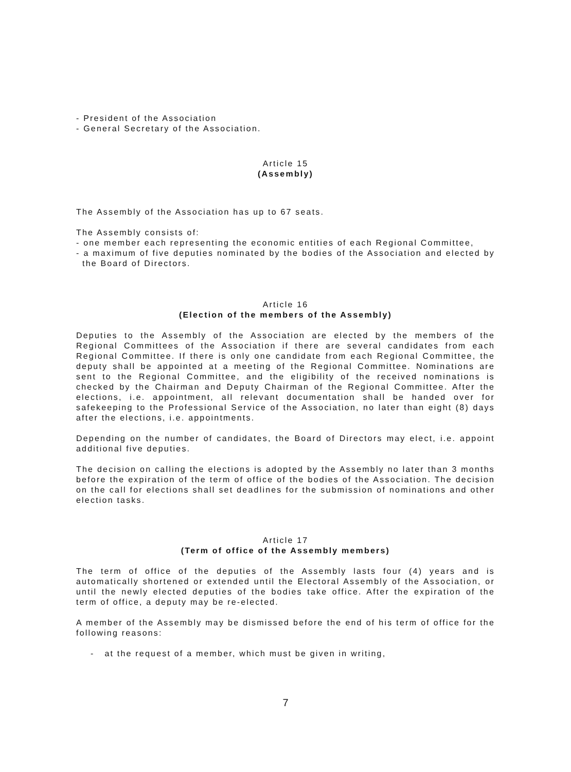- President of the Association
- General Secretary of the Association.
Article 15
(Assembly)
The Assembly of the Association has up to 67 seats.
The Assembly consists of:
- one member each representing the economic entities of each Regional Committee,
- a maximum of five deputies nominated by the bodies of the Association and elected by the Board of Directors.
Article 16
(Election of the members of the Assembly)
Deputies to the Assembly of the Association are elected by the members of the Regional Committees of the Association if there are several candidates from each Regional Committee. If there is only one candidate from each Regional Committee, the deputy shall be appointed at a meeting of the Regional Committee. Nominations are sent to the Regional Committee, and the eligibility of the received nominations is checked by the Chairman and Deputy Chairman of the Regional Committee. After the elections, i.e. appointment, all relevant documentation shall be handed over for safekeeping to the Professional Service of the Association, no later than eight (8) days after the elections, i.e. appointments.
Depending on the number of candidates, the Board of Directors may elect, i.e. appoint additional five deputies.
The decision on calling the elections is adopted by the Assembly no later than 3 months before the expiration of the term of office of the bodies of the Association. The decision on the call for elections shall set deadlines for the submission of nominations and other election tasks.
Article 17
(Term of office of the Assembly members)
The term of office of the deputies of the Assembly lasts four (4) years and is automatically shortened or extended until the Electoral Assembly of the Association, or until the newly elected deputies of the bodies take office. After the expiration of the term of office, a deputy may be re-elected.
A member of the Assembly may be dismissed before the end of his term of office for the following reasons:
- at the request of a member, which must be given in writing,
7